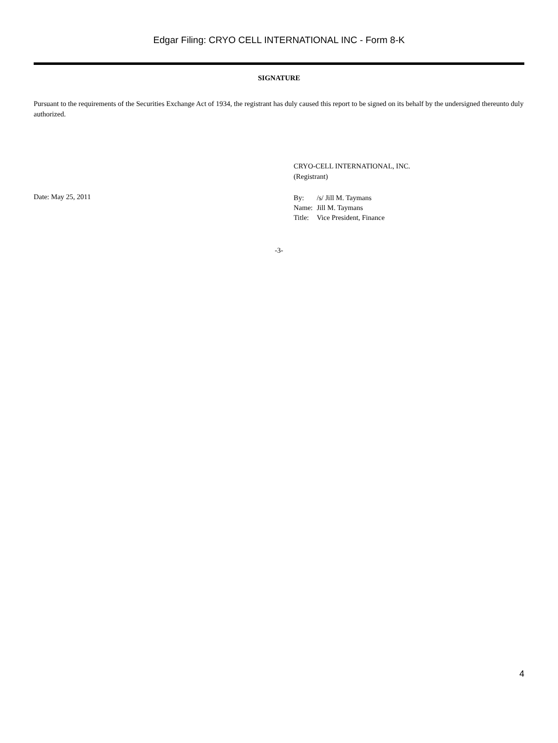Edgar Filing: CRYO CELL INTERNATIONAL INC - Form 8-K
SIGNATURE
Pursuant to the requirements of the Securities Exchange Act of 1934, the registrant has duly caused this report to be signed on its behalf by the undersigned thereunto duly authorized.
CRYO-CELL INTERNATIONAL, INC.
(Registrant)
Date: May 25, 2011
| By: | /s/ Jill M. Taymans |
| Name: | Jill M. Taymans |
| Title: | Vice President, Finance |
-3-
4